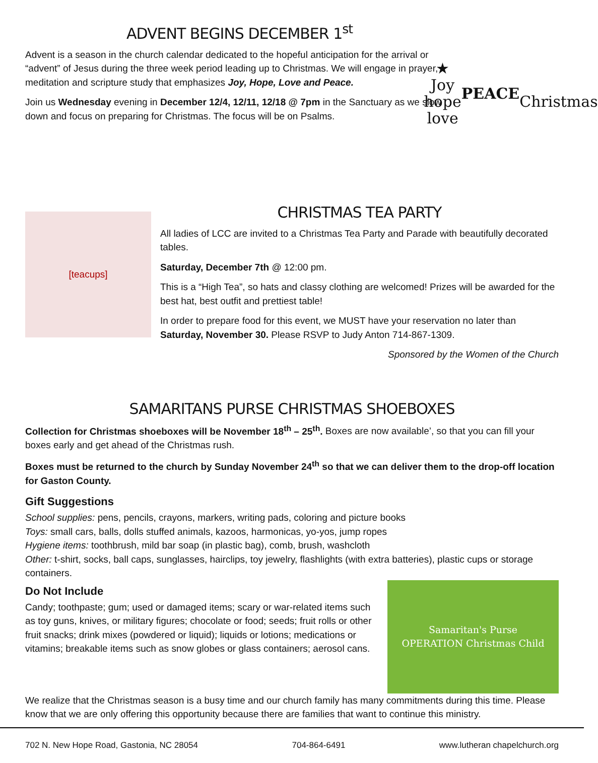ADVENT BEGINS DECEMBER 1<sup>st</sup>
Advent is a season in the church calendar dedicated to the hopeful anticipation for the arrival or “advent” of Jesus during the three week period leading up to Christmas. We will engage in prayer, meditation and scripture study that emphasizes Joy, Hope, Love and Peace.
Join us Wednesday evening in December 12/4, 12/11, 12/18 @ 7pm in the Sanctuary as we slow down and focus on preparing for Christmas. The focus will be on Psalms.
★
Joy
hope
love
PEACE
Christmas
[teacups]
CHRISTMAS TEA PARTY
All ladies of LCC are invited to a Christmas Tea Party and Parade with beautifully decorated tables.
Saturday, December 7th @ 12:00 pm.
This is a “High Tea”, so hats and classy clothing are welcomed! Prizes will be awarded for the best hat, best outfit and prettiest table!
In order to prepare food for this event, we MUST have your reservation no later than Saturday, November 30. Please RSVP to Judy Anton 714-867-1309.
Sponsored by the Women of the Church
SAMARITANS PURSE CHRISTMAS SHOEBOXES
Collection for Christmas shoeboxes will be November 18<sup>th</sup> – 25<sup>th</sup>. Boxes are now available’, so that you can fill your boxes early and get ahead of the Christmas rush.
Boxes must be returned to the church by Sunday November 24<sup>th</sup> so that we can deliver them to the drop-off location for Gaston County.
Gift Suggestions
School supplies: pens, pencils, crayons, markers, writing pads, coloring and picture books
Toys: small cars, balls, dolls stuffed animals, kazoos, harmonicas, yo-yos, jump ropes
Hygiene items: toothbrush, mild bar soap (in plastic bag), comb, brush, washcloth
Other: t-shirt, socks, ball caps, sunglasses, hairclips, toy jewelry, flashlights (with extra batteries), plastic cups or storage containers.
Do Not Include
Candy; toothpaste; gum; used or damaged items; scary or war-related items such as toy guns, knives, or military figures; chocolate or food; seeds; fruit rolls or other fruit snacks; drink mixes (powdered or liquid); liquids or lotions; medications or vitamins; breakable items such as snow globes or glass containers; aerosol cans.
Samaritan's Purse
OPERATION Christmas Child
We realize that the Christmas season is a busy time and our church family has many commitments during this time. Please know that we are only offering this opportunity because there are families that want to continue this ministry.
702 N. New Hope Road, Gastonia, NC 28054 704-864-6491 www.lutheran chapelchurch.org